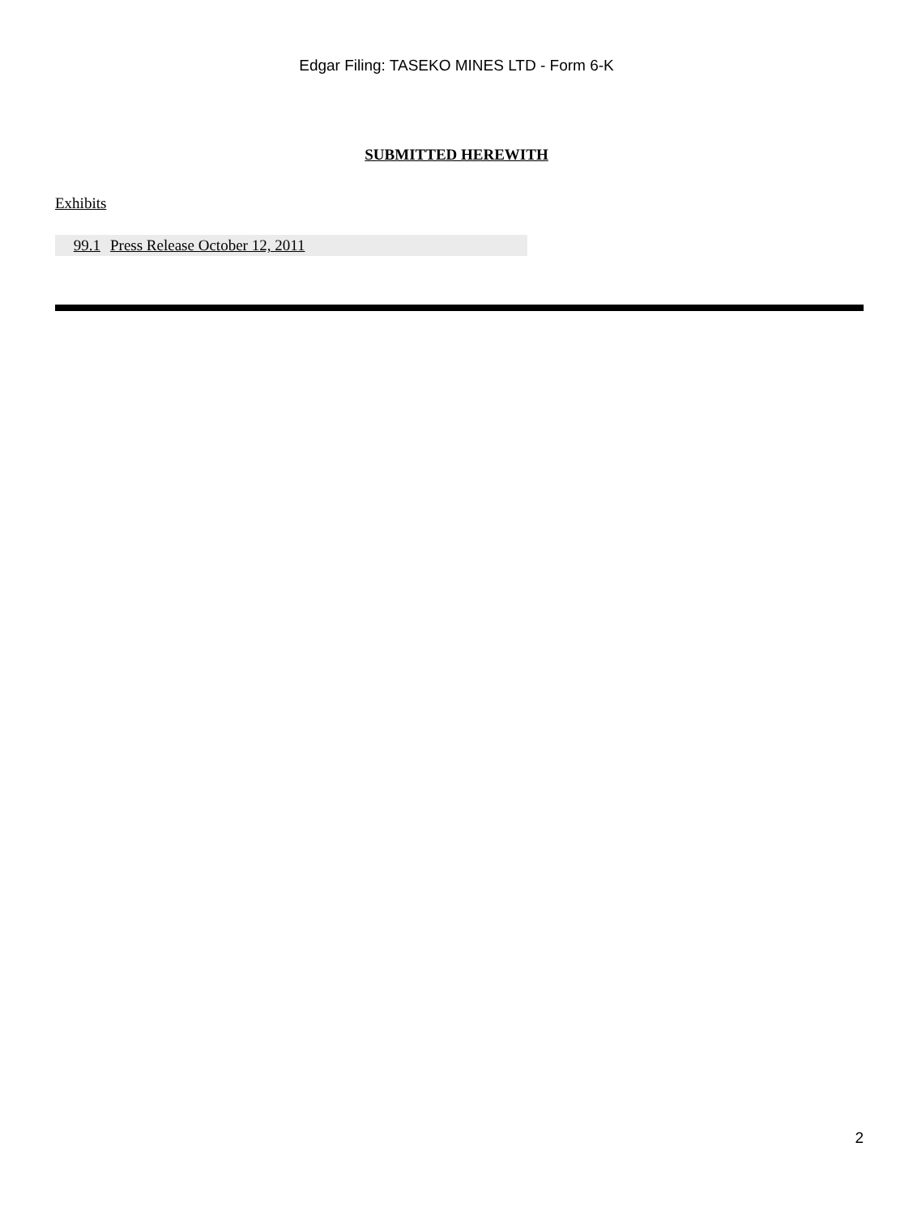Edgar Filing: TASEKO MINES LTD - Form 6-K
SUBMITTED HEREWITH
Exhibits
| 99.1 | Press Release October 12, 2011 |
2